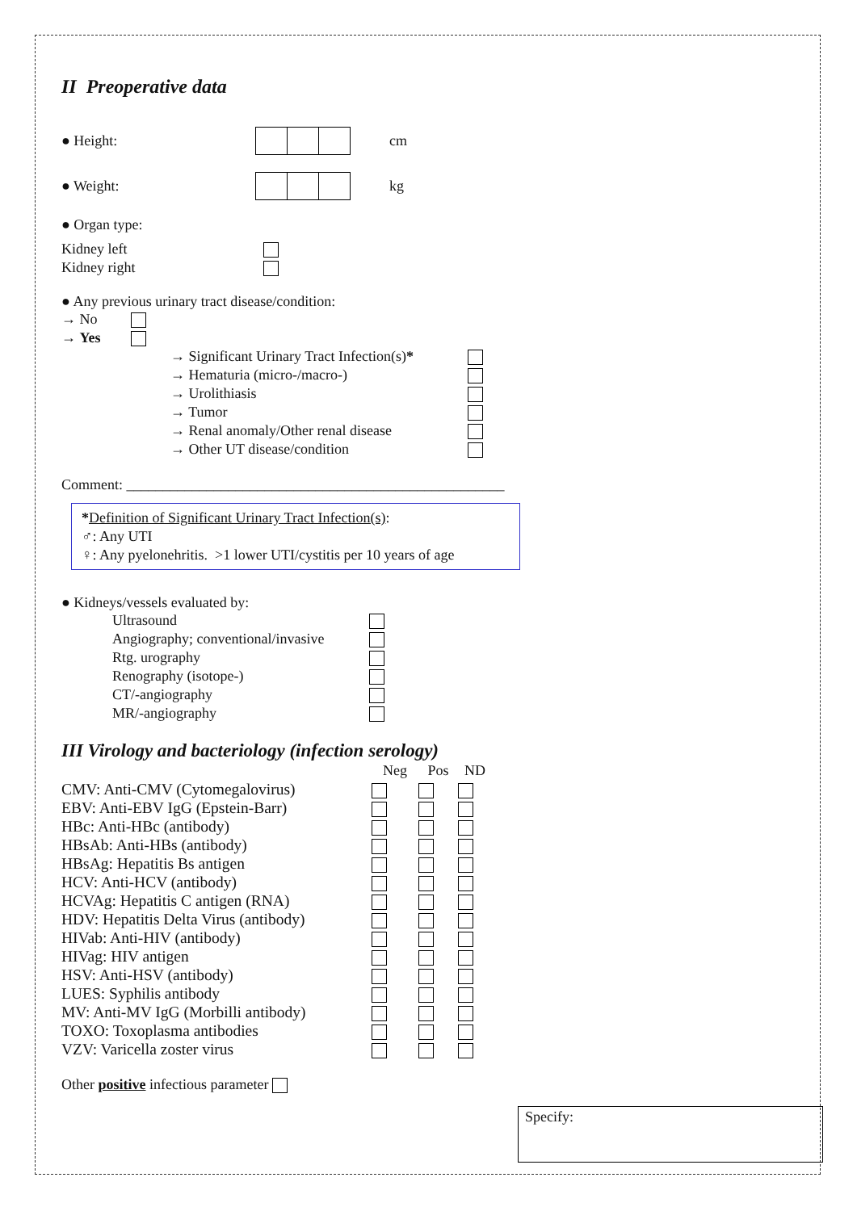II Preoperative data
● Height: cm
● Weight: kg
● Organ type:
| Kidney left | |
| Kidney right | |
● Any previous urinary tract disease/condition:
| → No | |
| → Yes | |
| → Significant Urinary Tract Infection(s) * | |
| → Hematuria (micro-/macro-) | |
| → Urolithiasis | |
| → Tumor | |
| → Renal anomaly/Other renal disease | |
| → Other UT disease/condition | |
Comment: ____________________________________________________
*Definition of Significant Urinary Tract Infection(s):
♂: Any UTI
♀: Any pyelonehritis. >1 lower UTI/cystitis per 10 years of age
● Kidneys/vessels evaluated by:
| Ultrasound | |
| Angiography; conventional/invasive | |
| Rtg. urography | |
| Renography (isotope-) | |
| CT/-angiography | |
| MR/-angiography | |
III Virology and bacteriology (infection serology)
| | Neg | Pos | ND |
| --- | --- | --- | --- |
| CMV: Anti-CMV (Cytomegalovirus) | | | |
| EBV: Anti-EBV IgG (Epstein-Barr) | | | |
| HBc: Anti-HBc (antibody) | | | |
| HBsAb: Anti-HBs (antibody) | | | |
| HBsAg: Hepatitis Bs antigen | | | |
| HCV: Anti-HCV (antibody) | | | |
| HCVAg: Hepatitis C antigen (RNA) | | | |
| HDV: Hepatitis Delta Virus (antibody) | | | |
| HIVab: Anti-HIV (antibody) | | | |
| HIVag: HIV antigen | | | |
| HSV: Anti-HSV (antibody) | | | |
| LUES: Syphilis antibody | | | |
| MV: Anti-MV IgG (Morbilli antibody) | | | |
| TOXO: Toxoplasma antibodies | | | |
| VZV: Varicella zoster virus | | | |
Other positive infectious parameter
Specify: